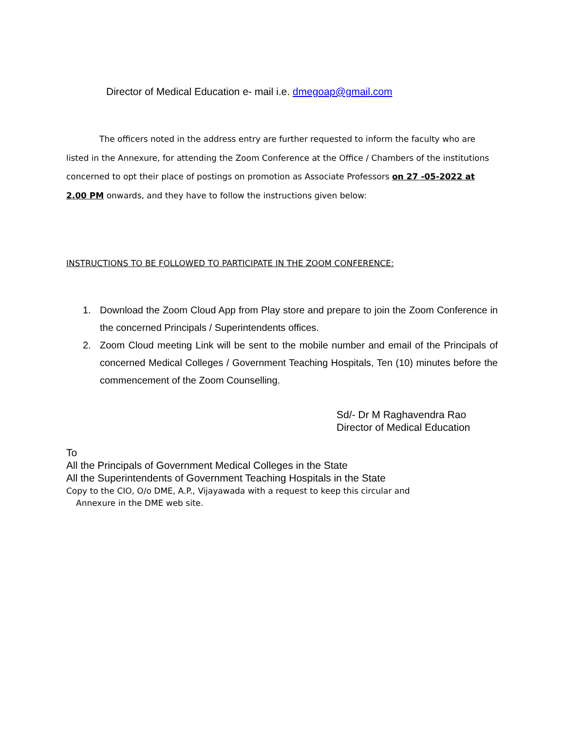Director of Medical Education e- mail i.e. dmegoap@gmail.com
The officers noted in the address entry are further requested to inform the faculty who are listed in the Annexure, for attending the Zoom Conference at the Office / Chambers of the institutions concerned to opt their place of postings on promotion as Associate Professors on 27 -05-2022 at 2.00 PM onwards, and they have to follow the instructions given below:
INSTRUCTIONS TO BE FOLLOWED TO PARTICIPATE IN THE ZOOM CONFERENCE:
1. Download the Zoom Cloud App from Play store and prepare to join the Zoom Conference in the concerned Principals / Superintendents offices.
2. Zoom Cloud meeting Link will be sent to the mobile number and email of the Principals of concerned Medical Colleges / Government Teaching Hospitals, Ten (10) minutes before the commencement of the Zoom Counselling.
Sd/- Dr M Raghavendra Rao
Director of Medical Education
To
All the Principals of Government Medical Colleges in the State
All the Superintendents of Government Teaching Hospitals in the State
Copy to the CIO, O/o DME, A.P., Vijayawada with a request to keep this circular and
Annexure in the DME web site.